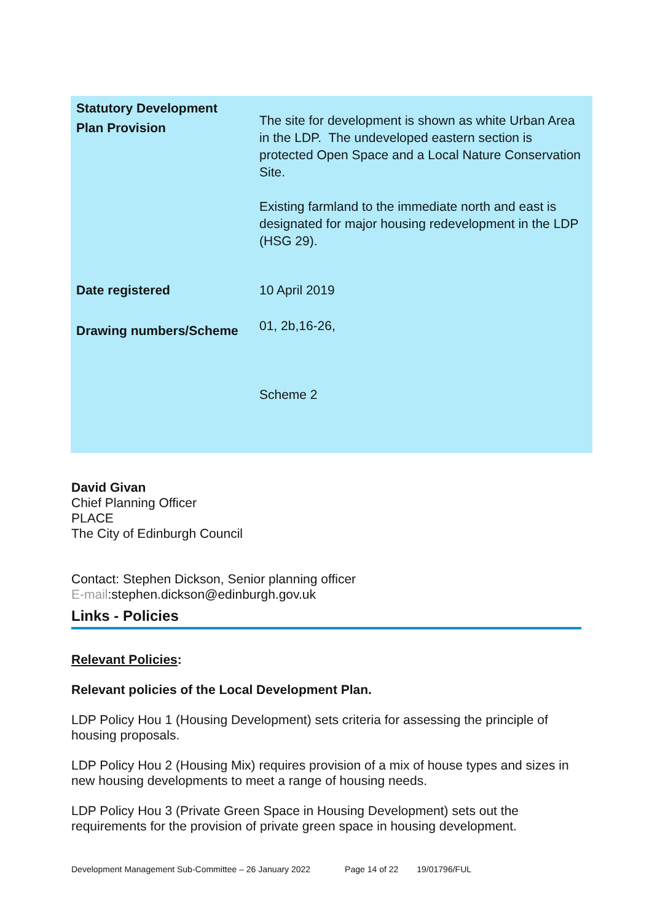| Statutory Development Plan Provision | The site for development is shown as white Urban Area in the LDP. The undeveloped eastern section is protected Open Space and a Local Nature Conservation Site. Existing farmland to the immediate north and east is designated for major housing redevelopment in the LDP (HSG 29). |
| Date registered | 10 April 2019 |
| Drawing numbers/Scheme | 01, 2b,16-26, Scheme 2 |
David Givan
Chief Planning Officer
PLACE
The City of Edinburgh Council
Contact: Stephen Dickson, Senior planning officer
E-mail:stephen.dickson@edinburgh.gov.uk
Links - Policies
Relevant Policies:
Relevant policies of the Local Development Plan.
LDP Policy Hou 1 (Housing Development) sets criteria for assessing the principle of housing proposals.
LDP Policy Hou 2 (Housing Mix) requires provision of a mix of house types and sizes in new housing developments to meet a range of housing needs.
LDP Policy Hou 3 (Private Green Space in Housing Development) sets out the requirements for the provision of private green space in housing development.
Development Management Sub-Committee – 26 January 2022 Page 14 of 22 19/01796/FUL